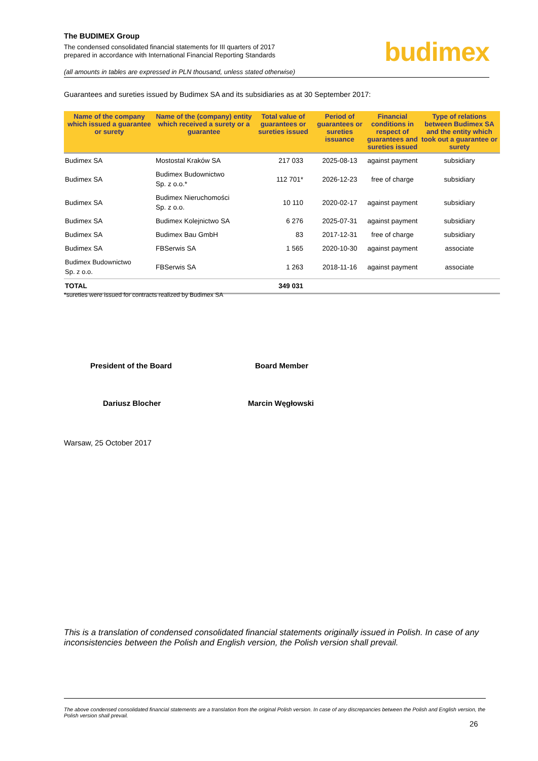The BUDIMEX Group
The condensed consolidated financial statements for III quarters of 2017
prepared in accordance with International Financial Reporting Standards
(all amounts in tables are expressed in PLN thousand, unless stated otherwise)
budimex
Guarantees and sureties issued by Budimex SA and its subsidiaries as at 30 September 2017:
| Name of the company which issued a guarantee or surety | Name of the (company) entity which received a surety or a guarantee | Total value of guarantees or sureties issued | Period of guarantees or sureties issuance | Financial conditions in respect of guarantees and sureties issued | Type of relations between Budimex SA and the entity which took out a guarantee or surety |
| --- | --- | --- | --- | --- | --- |
| Budimex SA | Mostostal Kraków SA | 217 033 | 2025-08-13 | against payment | subsidiary |
| Budimex SA | Budimex Budownictwo Sp. z o.o.* | 112 701* | 2026-12-23 | free of charge | subsidiary |
| Budimex SA | Budimex Nieruchomości Sp. z o.o. | 10 110 | 2020-02-17 | against payment | subsidiary |
| Budimex SA | Budimex Kolejnictwo SA | 6 276 | 2025-07-31 | against payment | subsidiary |
| Budimex SA | Budimex Bau GmbH | 83 | 2017-12-31 | free of charge | subsidiary |
| Budimex SA | FBSerwis SA | 1 565 | 2020-10-30 | against payment | associate |
| Budimex Budownictwo Sp. z o.o. | FBSerwis SA | 1 263 | 2018-11-16 | against payment | associate |
| TOTAL | | 349 031 | | | |
*sureties were issued for contracts realized by Budimex SA
President of the Board Board Member
Dariusz Blocher Marcin Węgłowski
Warsaw, 25 October 2017
This is a translation of condensed consolidated financial statements originally issued in Polish. In case of any inconsistencies between the Polish and English version, the Polish version shall prevail.
The above condensed consolidated financial statements are a translation from the original Polish version. In case of any discrepancies between the Polish and English version, the Polish version shall prevail.
26